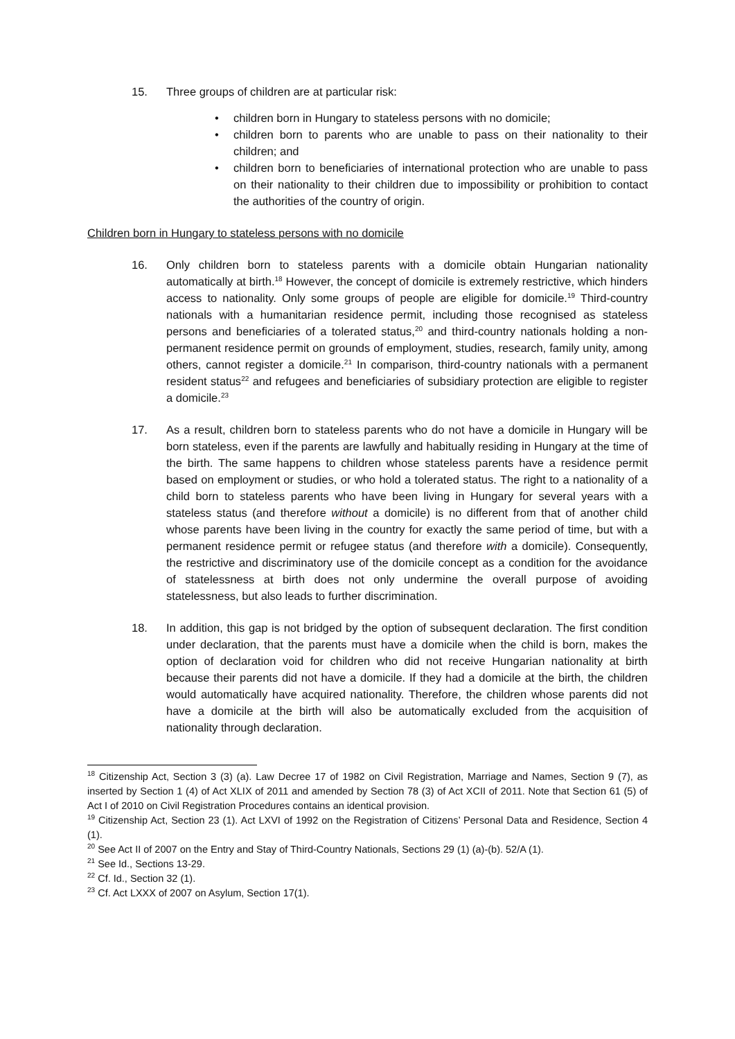15. Three groups of children are at particular risk:
• children born in Hungary to stateless persons with no domicile;
• children born to parents who are unable to pass on their nationality to their children; and
• children born to beneficiaries of international protection who are unable to pass on their nationality to their children due to impossibility or prohibition to contact the authorities of the country of origin.
Children born in Hungary to stateless persons with no domicile
16. Only children born to stateless parents with a domicile obtain Hungarian nationality automatically at birth.<sup>18</sup> However, the concept of domicile is extremely restrictive, which hinders access to nationality. Only some groups of people are eligible for domicile.<sup>19</sup> Third-country nationals with a humanitarian residence permit, including those recognised as stateless persons and beneficiaries of a tolerated status,<sup>20</sup> and third-country nationals holding a non-permanent residence permit on grounds of employment, studies, research, family unity, among others, cannot register a domicile.<sup>21</sup> In comparison, third-country nationals with a permanent resident status<sup>22</sup> and refugees and beneficiaries of subsidiary protection are eligible to register a domicile.<sup>23</sup>
17. As a result, children born to stateless parents who do not have a domicile in Hungary will be born stateless, even if the parents are lawfully and habitually residing in Hungary at the time of the birth. The same happens to children whose stateless parents have a residence permit based on employment or studies, or who hold a tolerated status. The right to a nationality of a child born to stateless parents who have been living in Hungary for several years with a stateless status (and therefore without a domicile) is no different from that of another child whose parents have been living in the country for exactly the same period of time, but with a permanent residence permit or refugee status (and therefore with a domicile). Consequently, the restrictive and discriminatory use of the domicile concept as a condition for the avoidance of statelessness at birth does not only undermine the overall purpose of avoiding statelessness, but also leads to further discrimination.
18. In addition, this gap is not bridged by the option of subsequent declaration. The first condition under declaration, that the parents must have a domicile when the child is born, makes the option of declaration void for children who did not receive Hungarian nationality at birth because their parents did not have a domicile. If they had a domicile at the birth, the children would automatically have acquired nationality. Therefore, the children whose parents did not have a domicile at the birth will also be automatically excluded from the acquisition of nationality through declaration.
<sup>18</sup> Citizenship Act, Section 3 (3) (a). Law Decree 17 of 1982 on Civil Registration, Marriage and Names, Section 9 (7), as inserted by Section 1 (4) of Act XLIX of 2011 and amended by Section 78 (3) of Act XCII of 2011. Note that Section 61 (5) of Act I of 2010 on Civil Registration Procedures contains an identical provision.
<sup>19</sup> Citizenship Act, Section 23 (1). Act LXVI of 1992 on the Registration of Citizens’ Personal Data and Residence, Section 4 (1).
<sup>20</sup> See Act II of 2007 on the Entry and Stay of Third-Country Nationals, Sections 29 (1) (a)-(b). 52/A (1).
<sup>21</sup> See Id., Sections 13-29.
<sup>22</sup> Cf. Id., Section 32 (1).
<sup>23</sup> Cf. Act LXXX of 2007 on Asylum, Section 17(1).